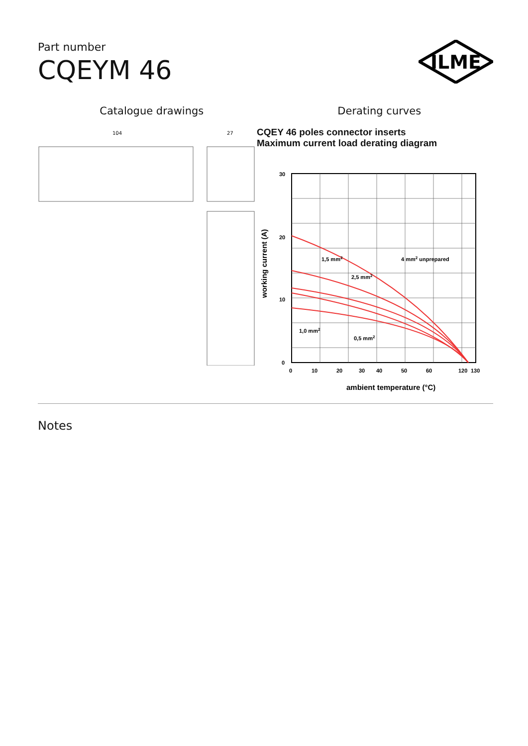Part number
CQEYM 46
ILME
Catalogue drawings Derating curves
104
27
CQEY 46 poles connector inserts
Maximum current load derating diagram
30
20
10
0
0
10
20
30
40
50
60
120
130
1,5 mm2
4 mm2 unprepared
2,5 mm2
1,0 mm2
0,5 mm2
ambient temperature (°C)
working current (A)
Notes